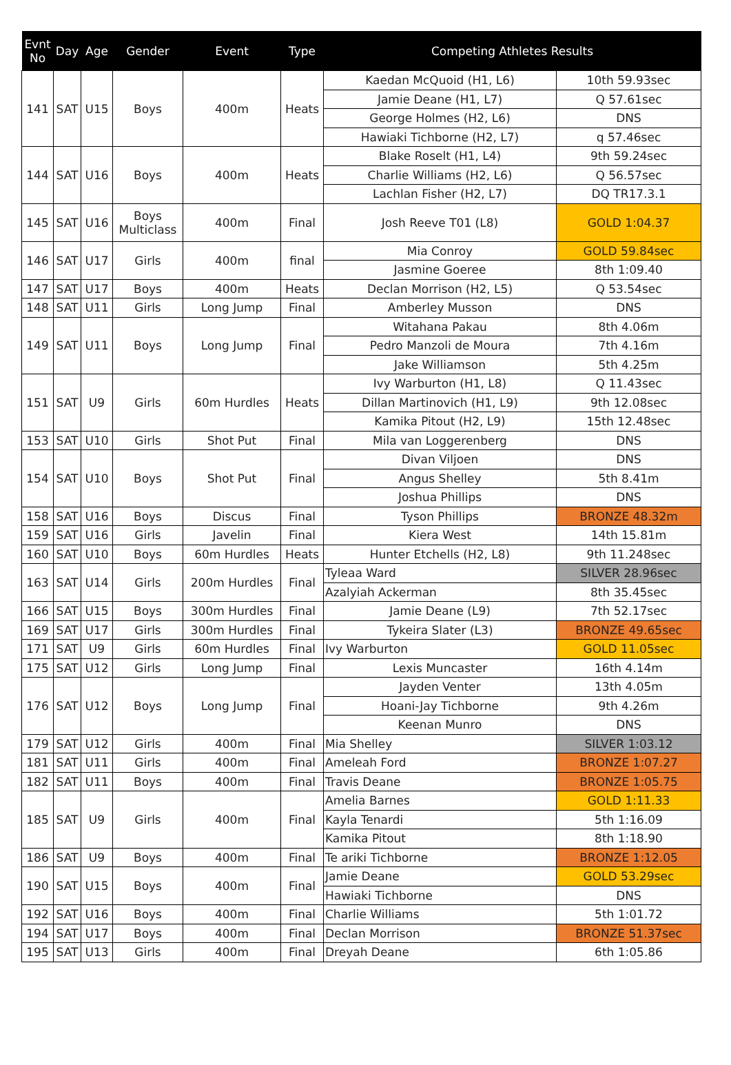| Evnt No | Day | Age | Gender | Event | Type | Competing Athletes Results | |
| --- | --- | --- | --- | --- | --- | --- | --- |
| 141 | SAT | U15 | Boys | 400m | Heats | Kaedan McQuoid (H1, L6) | 10th 59.93sec |
| | | | | | | Jamie Deane (H1, L7) | Q 57.61sec |
| | | | | | | George Holmes (H2, L6) | DNS |
| | | | | | | Hawiaki Tichborne (H2, L7) | q 57.46sec |
| 144 | SAT | U16 | Boys | 400m | Heats | Blake Roselt (H1, L4) | 9th 59.24sec |
| | | | | | | Charlie Williams (H2, L6) | Q 56.57sec |
| | | | | | | Lachlan Fisher (H2, L7) | DQ TR17.3.1 |
| 145 | SAT | U16 | Boys Multiclass | 400m | Final | Josh Reeve T01 (L8) | GOLD 1:04.37 |
| 146 | SAT | U17 | Girls | 400m | final | Mia Conroy | GOLD 59.84sec |
| | | | | | | Jasmine Goeree | 8th 1:09.40 |
| 147 | SAT | U17 | Boys | 400m | Heats | Declan Morrison (H2, L5) | Q 53.54sec |
| 148 | SAT | U11 | Girls | Long Jump | Final | Amberley Musson | DNS |
| 149 | SAT | U11 | Boys | Long Jump | Final | Witahana Pakau | 8th 4.06m |
| | | | | | | Pedro Manzoli de Moura | 7th 4.16m |
| | | | | | | Jake Williamson | 5th 4.25m |
| 151 | SAT | U9 | Girls | 60m Hurdles | Heats | Ivy Warburton (H1, L8) | Q 11.43sec |
| | | | | | | Dillan Martinovich (H1, L9) | 9th 12.08sec |
| | | | | | | Kamika Pitout (H2, L9) | 15th 12.48sec |
| 153 | SAT | U10 | Girls | Shot Put | Final | Mila van Loggerenberg | DNS |
| 154 | SAT | U10 | Boys | Shot Put | Final | Divan Viljoen | DNS |
| | | | | | | Angus Shelley | 5th 8.41m |
| | | | | | | Joshua Phillips | DNS |
| 158 | SAT | U16 | Boys | Discus | Final | Tyson Phillips | BRONZE 48.32m |
| 159 | SAT | U16 | Girls | Javelin | Final | Kiera West | 14th 15.81m |
| 160 | SAT | U10 | Boys | 60m Hurdles | Heats | Hunter Etchells (H2, L8) | 9th 11.248sec |
| 163 | SAT | U14 | Girls | 200m Hurdles | Final | Tyleaa Ward | SILVER 28.96sec |
| | | | | | | Azalyiah Ackerman | 8th 35.45sec |
| 166 | SAT | U15 | Boys | 300m Hurdles | Final | Jamie Deane (L9) | 7th 52.17sec |
| 169 | SAT | U17 | Girls | 300m Hurdles | Final | Tykeira Slater (L3) | BRONZE 49.65sec |
| 171 | SAT | U9 | Girls | 60m Hurdles | Final | Ivy Warburton | GOLD 11.05sec |
| 175 | SAT | U12 | Girls | Long Jump | Final | Lexis Muncaster | 16th 4.14m |
| 176 | SAT | U12 | Boys | Long Jump | Final | Jayden Venter | 13th 4.05m |
| | | | | | | Hoani-Jay Tichborne | 9th 4.26m |
| | | | | | | Keenan Munro | DNS |
| 179 | SAT | U12 | Girls | 400m | Final | Mia Shelley | SILVER 1:03.12 |
| 181 | SAT | U11 | Girls | 400m | Final | Ameleah Ford | BRONZE 1:07.27 |
| 182 | SAT | U11 | Boys | 400m | Final | Travis Deane | BRONZE 1:05.75 |
| 185 | SAT | U9 | Girls | 400m | Final | Amelia Barnes | GOLD 1:11.33 |
| | | | | | | Kayla Tenardi | 5th 1:16.09 |
| | | | | | | Kamika Pitout | 8th 1:18.90 |
| 186 | SAT | U9 | Boys | 400m | Final | Te ariki Tichborne | BRONZE 1:12.05 |
| 190 | SAT | U15 | Boys | 400m | Final | Jamie Deane | GOLD 53.29sec |
| | | | | | | Hawiaki Tichborne | DNS |
| 192 | SAT | U16 | Boys | 400m | Final | Charlie Williams | 5th 1:01.72 |
| 194 | SAT | U17 | Boys | 400m | Final | Declan Morrison | BRONZE 51.37sec |
| 195 | SAT | U13 | Girls | 400m | Final | Dreyah Deane | 6th 1:05.86 |